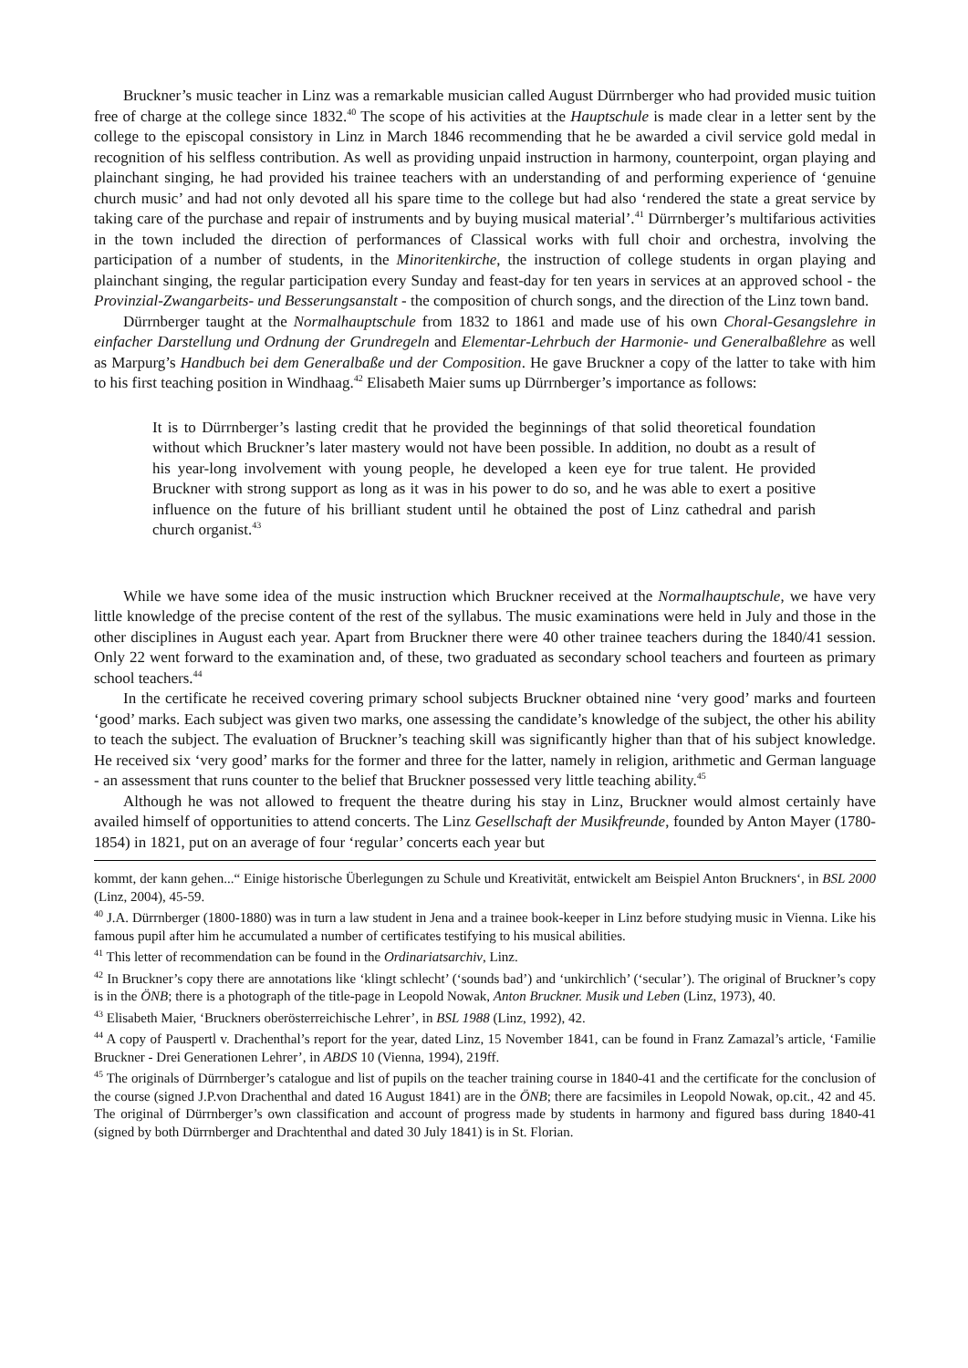Bruckner’s music teacher in Linz was a remarkable musician called August Dürrnberger who had provided music tuition free of charge at the college since 1832.<sup>40</sup> The scope of his activities at the Hauptschule is made clear in a letter sent by the college to the episcopal consistory in Linz in March 1846 recommending that he be awarded a civil service gold medal in recognition of his selfless contribution. As well as providing unpaid instruction in harmony, counterpoint, organ playing and plainchant singing, he had provided his trainee teachers with an understanding of and performing experience of ‘genuine church music’ and had not only devoted all his spare time to the college but had also ‘rendered the state a great service by taking care of the purchase and repair of instruments and by buying musical material’.<sup>41</sup> Dürrnberger’s multifarious activities in the town included the direction of performances of Classical works with full choir and orchestra, involving the participation of a number of students, in the Minoritenkirche, the instruction of college students in organ playing and plainchant singing, the regular participation every Sunday and feast-day for ten years in services at an approved school - the Provinzial-Zwangarbeits- und Besserungsanstalt - the composition of church songs, and the direction of the Linz town band.
Dürrnberger taught at the Normalhauptschule from 1832 to 1861 and made use of his own Choral-Gesangslehre in einfacher Darstellung und Ordnung der Grundregeln and Elementar-Lehrbuch der Harmonie- und Generalbaßlehre as well as Marpurg’s Handbuch bei dem Generalbaße und der Composition. He gave Bruckner a copy of the latter to take with him to his first teaching position in Windhaag.<sup>42</sup> Elisabeth Maier sums up Dürrnberger’s importance as follows:
It is to Dürrnberger’s lasting credit that he provided the beginnings of that solid theoretical foundation without which Bruckner’s later mastery would not have been possible. In addition, no doubt as a result of his year-long involvement with young people, he developed a keen eye for true talent. He provided Bruckner with strong support as long as it was in his power to do so, and he was able to exert a positive influence on the future of his brilliant student until he obtained the post of Linz cathedral and parish church organist.<sup>43</sup>
While we have some idea of the music instruction which Bruckner received at the Normalhauptschule, we have very little knowledge of the precise content of the rest of the syllabus. The music examinations were held in July and those in the other disciplines in August each year. Apart from Bruckner there were 40 other trainee teachers during the 1840/41 session. Only 22 went forward to the examination and, of these, two graduated as secondary school teachers and fourteen as primary school teachers.<sup>44</sup>
In the certificate he received covering primary school subjects Bruckner obtained nine ‘very good’ marks and fourteen ‘good’ marks. Each subject was given two marks, one assessing the candidate’s knowledge of the subject, the other his ability to teach the subject. The evaluation of Bruckner’s teaching skill was significantly higher than that of his subject knowledge. He received six ‘very good’ marks for the former and three for the latter, namely in religion, arithmetic and German language - an assessment that runs counter to the belief that Bruckner possessed very little teaching ability.<sup>45</sup>
Although he was not allowed to frequent the theatre during his stay in Linz, Bruckner would almost certainly have availed himself of opportunities to attend concerts. The Linz Gesellschaft der Musikfreunde, founded by Anton Mayer (1780-1854) in 1821, put on an average of four ‘regular’ concerts each year but
kommt, der kann gehen...“ Einige historische Überlegungen zu Schule und Kreativität, entwickelt am Beispiel Anton Bruckners‘, in BSL 2000 (Linz, 2004), 45-59.
<sup>40</sup> J.A. Dürrnberger (1800-1880) was in turn a law student in Jena and a trainee book-keeper in Linz before studying music in Vienna. Like his famous pupil after him he accumulated a number of certificates testifying to his musical abilities.
<sup>41</sup> This letter of recommendation can be found in the Ordinariatsarchiv, Linz.
<sup>42</sup> In Bruckner’s copy there are annotations like ‘klingt schlecht’ (‘sounds bad’) and ‘unkirchlich’ (‘secular’). The original of Bruckner’s copy is in the ÖNB; there is a photograph of the title-page in Leopold Nowak, Anton Bruckner. Musik und Leben (Linz, 1973), 40.
<sup>43</sup> Elisabeth Maier, ‘Bruckners oberösterreichische Lehrer’, in BSL 1988 (Linz, 1992), 42.
<sup>44</sup> A copy of Pauspertl v. Drachenthal’s report for the year, dated Linz, 15 November 1841, can be found in Franz Zamazal’s article, ‘Familie Bruckner - Drei Generationen Lehrer’, in ABDS 10 (Vienna, 1994), 219ff.
<sup>45</sup> The originals of Dürrnberger’s catalogue and list of pupils on the teacher training course in 1840-41 and the certificate for the conclusion of the course (signed J.P.von Drachenthal and dated 16 August 1841) are in the ÖNB; there are facsimiles in Leopold Nowak, op.cit., 42 and 45. The original of Dürrnberger’s own classification and account of progress made by students in harmony and figured bass during 1840-41 (signed by both Dürrnberger and Drachtenthal and dated 30 July 1841) is in St. Florian.